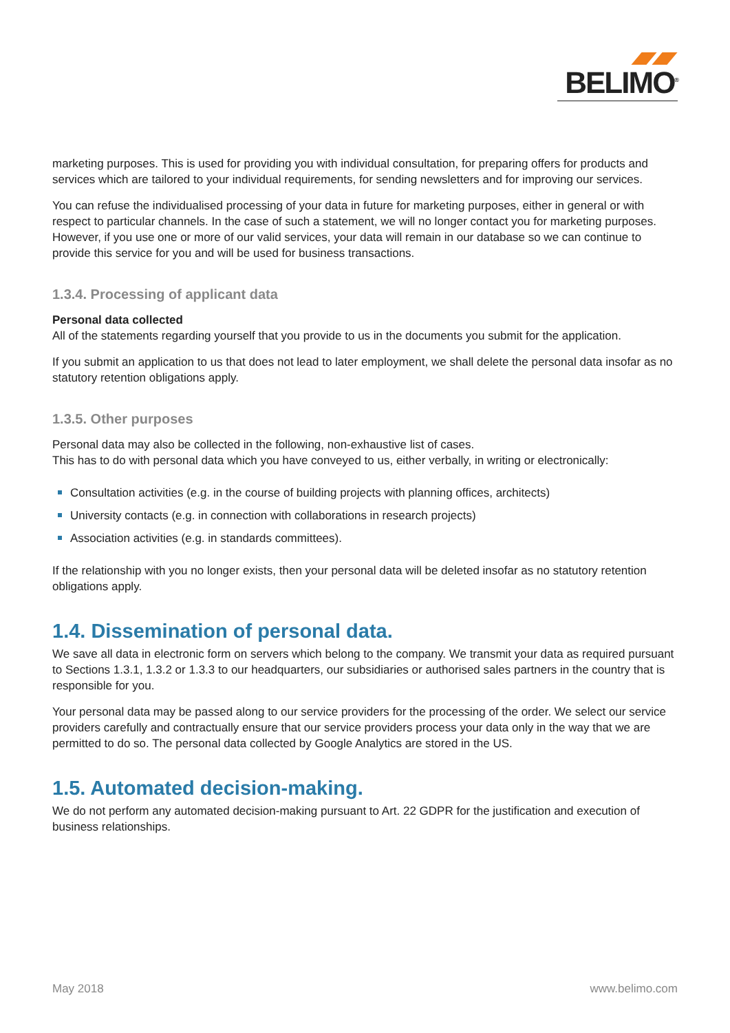BELIMO<sup>®</sup>
marketing purposes. This is used for providing you with individual consultation, for preparing offers for products and services which are tailored to your individual requirements, for sending newsletters and for improving our services.
You can refuse the individualised processing of your data in future for marketing purposes, either in general or with respect to particular channels. In the case of such a statement, we will no longer contact you for marketing purposes. However, if you use one or more of our valid services, your data will remain in our database so we can continue to provide this service for you and will be used for business transactions.
1.3.4. Processing of applicant data
Personal data collected
All of the statements regarding yourself that you provide to us in the documents you submit for the application.
If you submit an application to us that does not lead to later employment, we shall delete the personal data insofar as no statutory retention obligations apply.
1.3.5. Other purposes
Personal data may also be collected in the following, non-exhaustive list of cases.
This has to do with personal data which you have conveyed to us, either verbally, in writing or electronically:
Consultation activities (e.g. in the course of building projects with planning offices, architects)
University contacts (e.g. in connection with collaborations in research projects)
Association activities (e.g. in standards committees).
If the relationship with you no longer exists, then your personal data will be deleted insofar as no statutory retention obligations apply.
1.4. Dissemination of personal data.
We save all data in electronic form on servers which belong to the company. We transmit your data as required pursuant to Sections 1.3.1, 1.3.2 or 1.3.3 to our headquarters, our subsidiaries or authorised sales partners in the country that is responsible for you.
Your personal data may be passed along to our service providers for the processing of the order. We select our service providers carefully and contractually ensure that our service providers process your data only in the way that we are permitted to do so. The personal data collected by Google Analytics are stored in the US.
1.5. Automated decision-making.
We do not perform any automated decision-making pursuant to Art. 22 GDPR for the justification and execution of business relationships.
May 2018 www.belimo.com